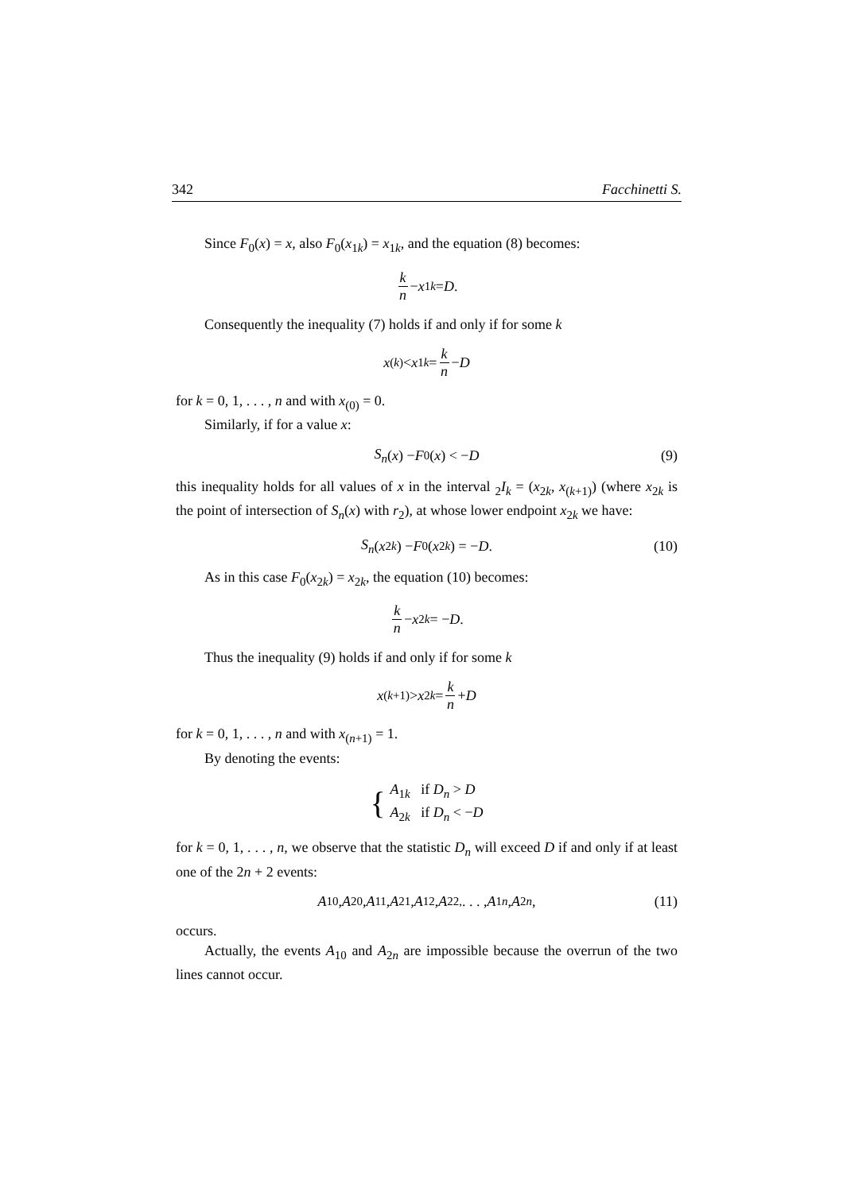342 Facchinetti S.
Since F<sub>0</sub>(x) = x, also F<sub>0</sub>(x<sub>1k</sub>) = x<sub>1k</sub>, and the equation (8) becomes:
k n − x<sub>1k</sub> = D.
Consequently the inequality (7) holds if and only if for some k
x<sub>(k)</sub> < x<sub>1k</sub> = k n − D
for k = 0, 1, . . . , n and with x<sub>(0)</sub> = 0.
Similarly, if for a value x:
S<sub>n</sub> (x) − F<sub>0</sub>(x) < − D (9)
this inequality holds for all values of x in the interval <sub>2</sub>I<sub>k</sub> = (x<sub>2k</sub>, x<sub>(k+1)</sub>) (where x<sub>2k</sub> is the point of intersection of S<sub>n</sub>(x) with r<sub>2</sub>), at whose lower endpoint x<sub>2k</sub> we have:
S<sub>n</sub> (x<sub>2k</sub>) − F<sub>0</sub>(x<sub>2k</sub>) = − D. (10)
As in this case F<sub>0</sub>(x<sub>2k</sub>) = x<sub>2k</sub>, the equation (10) becomes:
k n − x<sub>2k</sub> = − D.
Thus the inequality (9) holds if and only if for some k
x<sub>(k+1)</sub> > x<sub>2k</sub> = k n + D
for k = 0, 1, . . . , n and with x<sub>(n+1)</sub> = 1.
By denoting the events:
{ A<sub>1k</sub> if D<sub>n</sub> > D
A<sub>2k</sub> if D<sub>n</sub> < −D
for k = 0, 1, . . . , n, we observe that the statistic D<sub>n</sub> will exceed D if and only if at least one of the 2n + 2 events:
A<sub>10</sub>, A<sub>20</sub>, A<sub>11</sub>, A<sub>21</sub>, A<sub>12</sub>, A<sub>22,</sub> . . . , A<sub>1n</sub>, A<sub>2n</sub>, (11)
occurs.
Actually, the events A<sub>10</sub> and A<sub>2n</sub> are impossible because the overrun of the two lines cannot occur.